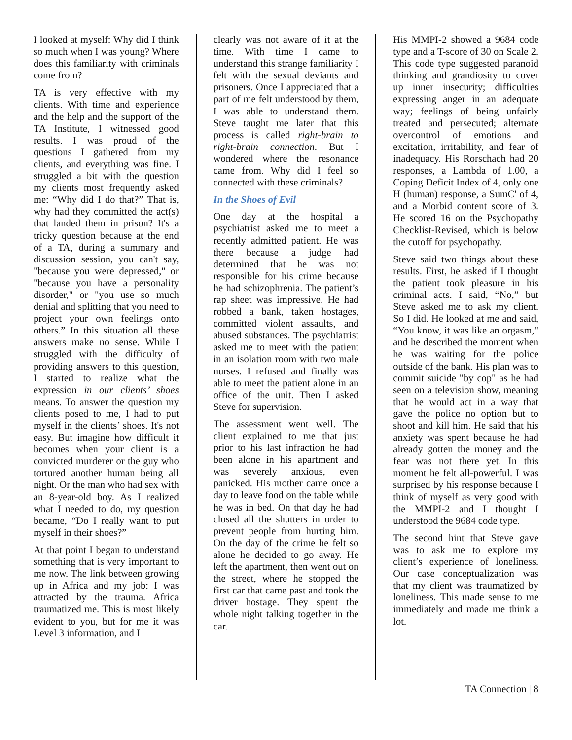I looked at myself: Why did I think so much when I was young? Where does this familiarity with criminals come from?
TA is very effective with my clients. With time and experience and the help and the support of the TA Institute, I witnessed good results. I was proud of the questions I gathered from my clients, and everything was fine. I struggled a bit with the question my clients most frequently asked me: “Why did I do that?” That is, why had they committed the act(s) that landed them in prison? It's a tricky question because at the end of a TA, during a summary and discussion session, you can't say, "because you were depressed," or "because you have a personality disorder," or "you use so much denial and splitting that you need to project your own feelings onto others.” In this situation all these answers make no sense. While I struggled with the difficulty of providing answers to this question, I started to realize what the expression in our clients’ shoes means. To answer the question my clients posed to me, I had to put myself in the clients’ shoes. It's not easy. But imagine how difficult it becomes when your client is a convicted murderer or the guy who tortured another human being all night. Or the man who had sex with an 8-year-old boy. As I realized what I needed to do, my question became, “Do I really want to put myself in their shoes?”
At that point I began to understand something that is very important to me now. The link between growing up in Africa and my job: I was attracted by the trauma. Africa traumatized me. This is most likely evident to you, but for me it was Level 3 information, and I
clearly was not aware of it at the time. With time I came to understand this strange familiarity I felt with the sexual deviants and prisoners. Once I appreciated that a part of me felt understood by them, I was able to understand them. Steve taught me later that this process is called right-brain to right-brain connection. But I wondered where the resonance came from. Why did I feel so connected with these criminals?
In the Shoes of Evil
One day at the hospital a psychiatrist asked me to meet a recently admitted patient. He was there because a judge had determined that he was not responsible for his crime because he had schizophrenia. The patient’s rap sheet was impressive. He had robbed a bank, taken hostages, committed violent assaults, and abused substances. The psychiatrist asked me to meet with the patient in an isolation room with two male nurses. I refused and finally was able to meet the patient alone in an office of the unit. Then I asked Steve for supervision.
The assessment went well. The client explained to me that just prior to his last infraction he had been alone in his apartment and was severely anxious, even panicked. His mother came once a day to leave food on the table while he was in bed. On that day he had closed all the shutters in order to prevent people from hurting him. On the day of the crime he felt so alone he decided to go away. He left the apartment, then went out on the street, where he stopped the first car that came past and took the driver hostage. They spent the whole night talking together in the car.
His MMPI-2 showed a 9684 code type and a T-score of 30 on Scale 2. This code type suggested paranoid thinking and grandiosity to cover up inner insecurity; difficulties expressing anger in an adequate way; feelings of being unfairly treated and persecuted; alternate overcontrol of emotions and excitation, irritability, and fear of inadequacy. His Rorschach had 20 responses, a Lambda of 1.00, a Coping Deficit Index of 4, only one H (human) response, a SumC' of 4, and a Morbid content score of 3. He scored 16 on the Psychopathy Checklist-Revised, which is below the cutoff for psychopathy.
Steve said two things about these results. First, he asked if I thought the patient took pleasure in his criminal acts. I said, “No,” but Steve asked me to ask my client. So I did. He looked at me and said, “You know, it was like an orgasm," and he described the moment when he was waiting for the police outside of the bank. His plan was to commit suicide "by cop" as he had seen on a television show, meaning that he would act in a way that gave the police no option but to shoot and kill him. He said that his anxiety was spent because he had already gotten the money and the fear was not there yet. In this moment he felt all-powerful. I was surprised by his response because I think of myself as very good with the MMPI-2 and I thought I understood the 9684 code type.
The second hint that Steve gave was to ask me to explore my client’s experience of loneliness. Our case conceptualization was that my client was traumatized by loneliness. This made sense to me immediately and made me think a lot.
TA Connection | 8